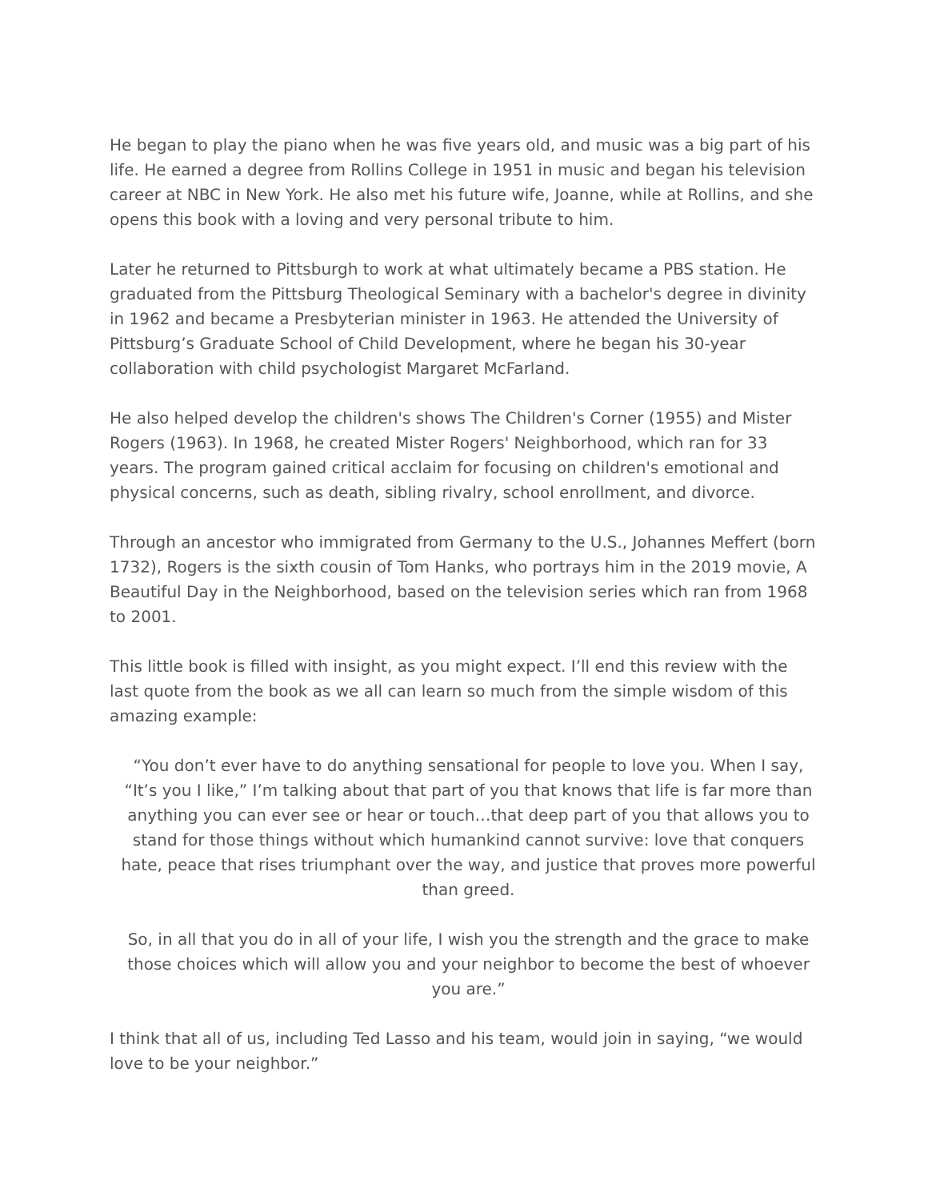He began to play the piano when he was five years old, and music was a big part of his life. He earned a degree from Rollins College in 1951 in music and began his television career at NBC in New York. He also met his future wife, Joanne, while at Rollins, and she opens this book with a loving and very personal tribute to him.
Later he returned to Pittsburgh to work at what ultimately became a PBS station. He graduated from the Pittsburg Theological Seminary with a bachelor's degree in divinity in 1962 and became a Presbyterian minister in 1963. He attended the University of Pittsburg’s Graduate School of Child Development, where he began his 30-year collaboration with child psychologist Margaret McFarland.
He also helped develop the children's shows The Children's Corner (1955) and Mister Rogers (1963). In 1968, he created Mister Rogers' Neighborhood, which ran for 33 years. The program gained critical acclaim for focusing on children's emotional and physical concerns, such as death, sibling rivalry, school enrollment, and divorce.
Through an ancestor who immigrated from Germany to the U.S., Johannes Meffert (born 1732), Rogers is the sixth cousin of Tom Hanks, who portrays him in the 2019 movie, A Beautiful Day in the Neighborhood, based on the television series which ran from 1968 to 2001.
This little book is filled with insight, as you might expect. I’ll end this review with the last quote from the book as we all can learn so much from the simple wisdom of this amazing example:
“You don’t ever have to do anything sensational for people to love you. When I say, “It’s you I like,” I’m talking about that part of you that knows that life is far more than anything you can ever see or hear or touch…that deep part of you that allows you to stand for those things without which humankind cannot survive: love that conquers hate, peace that rises triumphant over the way, and justice that proves more powerful than greed.
So, in all that you do in all of your life, I wish you the strength and the grace to make those choices which will allow you and your neighbor to become the best of whoever you are.”
I think that all of us, including Ted Lasso and his team, would join in saying, “we would love to be your neighbor.”